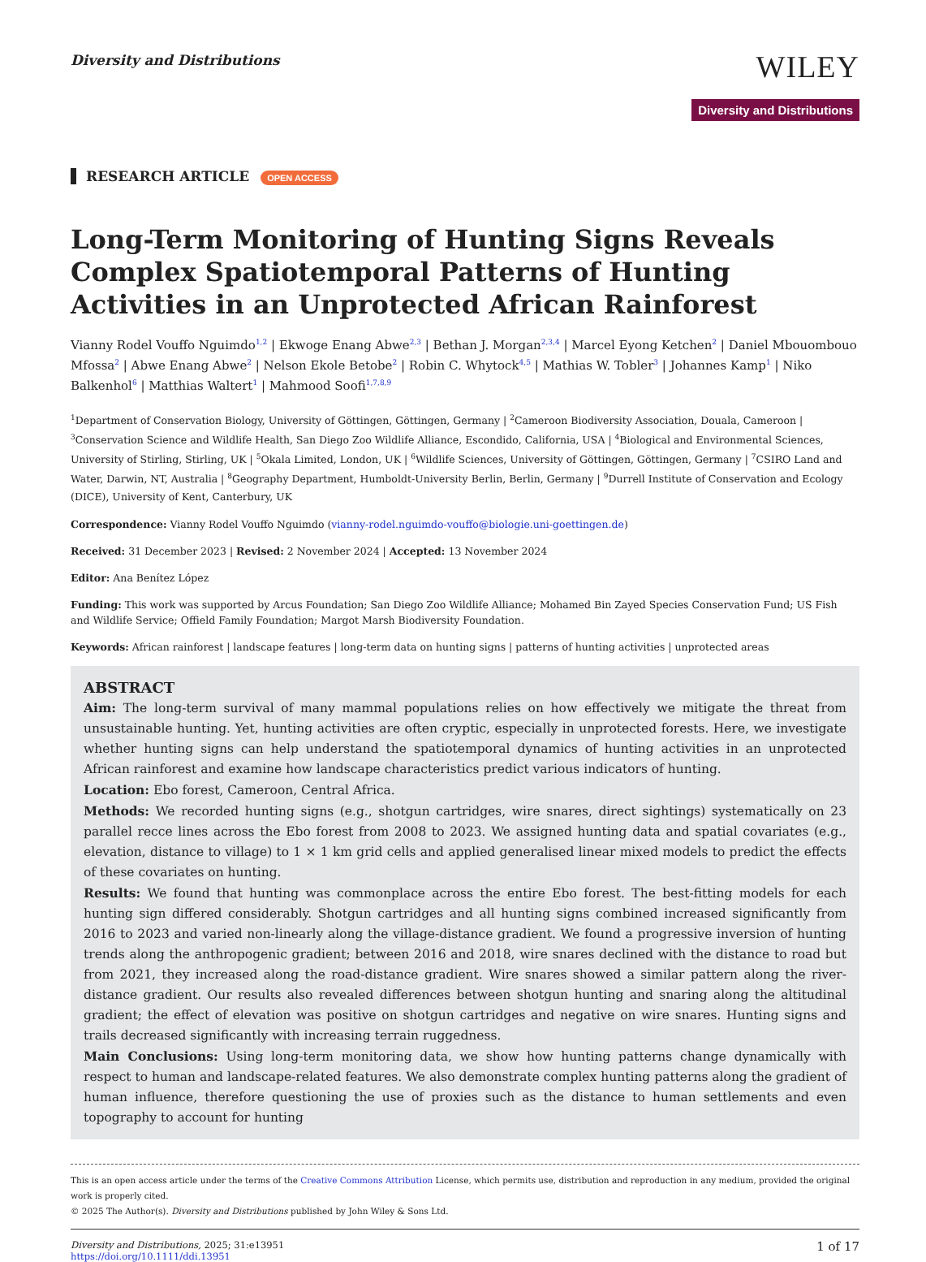Diversity and Distributions
WILEY
Diversity and Distributions
RESEARCH ARTICLE OPEN ACCESS
Long-Term Monitoring of Hunting Signs Reveals Complex Spatiotemporal Patterns of Hunting Activities in an Unprotected African Rainforest
Vianny Rodel Vouffo Nguimdo<sup>1,2</sup> | Ekwoge Enang Abwe<sup>2,3</sup> | Bethan J. Morgan<sup>2,3,4</sup> | Marcel Eyong Ketchen<sup>2</sup> | Daniel Mbouombouo Mfossa<sup>2</sup> | Abwe Enang Abwe<sup>2</sup> | Nelson Ekole Betobe<sup>2</sup> | Robin C. Whytock<sup>4,5</sup> | Mathias W. Tobler<sup>3</sup> | Johannes Kamp<sup>1</sup> | Niko Balkenhol<sup>6</sup> | Matthias Waltert<sup>1</sup> | Mahmood Soofi<sup>1,7,8,9</sup>
<sup>1</sup> Department of Conservation Biology, University of Göttingen, Göttingen, Germany | <sup>2</sup>Cameroon Biodiversity Association, Douala, Cameroon | <sup>3</sup>Conservation Science and Wildlife Health, San Diego Zoo Wildlife Alliance, Escondido, California, USA | <sup>4</sup>Biological and Environmental Sciences, University of Stirling, Stirling, UK | <sup>5</sup>Okala Limited, London, UK | <sup>6</sup>Wildlife Sciences, University of Göttingen, Göttingen, Germany | <sup>7</sup>CSIRO Land and Water, Darwin, NT, Australia | <sup>8</sup>Geography Department, Humboldt-University Berlin, Berlin, Germany | <sup>9</sup>Durrell Institute of Conservation and Ecology (DICE), University of Kent, Canterbury, UK
Correspondence: Vianny Rodel Vouffo Nguimdo (vianny-rodel.nguimdo-vouffo@biologie.uni-goettingen.de)
Received: 31 December 2023 | Revised: 2 November 2024 | Accepted: 13 November 2024
Editor: Ana Benítez López
Funding: This work was supported by Arcus Foundation; San Diego Zoo Wildlife Alliance; Mohamed Bin Zayed Species Conservation Fund; US Fish and Wildlife Service; Offield Family Foundation; Margot Marsh Biodiversity Foundation.
Keywords: African rainforest | landscape features | long-term data on hunting signs | patterns of hunting activities | unprotected areas
ABSTRACT
Aim: The long-term survival of many mammal populations relies on how effectively we mitigate the threat from unsustainable hunting. Yet, hunting activities are often cryptic, especially in unprotected forests. Here, we investigate whether hunting signs can help understand the spatiotemporal dynamics of hunting activities in an unprotected African rainforest and examine how landscape characteristics predict various indicators of hunting.
Location: Ebo forest, Cameroon, Central Africa.
Methods: We recorded hunting signs (e.g., shotgun cartridges, wire snares, direct sightings) systematically on 23 parallel recce lines across the Ebo forest from 2008 to 2023. We assigned hunting data and spatial covariates (e.g., elevation, distance to village) to 1 × 1 km grid cells and applied generalised linear mixed models to predict the effects of these covariates on hunting.
Results: We found that hunting was commonplace across the entire Ebo forest. The best-fitting models for each hunting sign differed considerably. Shotgun cartridges and all hunting signs combined increased significantly from 2016 to 2023 and varied non-linearly along the village-distance gradient. We found a progressive inversion of hunting trends along the anthropogenic gradient; between 2016 and 2018, wire snares declined with the distance to road but from 2021, they increased along the road-distance gradient. Wire snares showed a similar pattern along the river-distance gradient. Our results also revealed differences between shotgun hunting and snaring along the altitudinal gradient; the effect of elevation was positive on shotgun cartridges and negative on wire snares. Hunting signs and trails decreased significantly with increasing terrain ruggedness.
Main Conclusions: Using long-term monitoring data, we show how hunting patterns change dynamically with respect to human and landscape-related features. We also demonstrate complex hunting patterns along the gradient of human influence, therefore questioning the use of proxies such as the distance to human settlements and even topography to account for hunting
This is an open access article under the terms of the Creative Commons Attribution License, which permits use, distribution and reproduction in any medium, provided the original work is properly cited.
© 2025 The Author(s). Diversity and Distributions published by John Wiley & Sons Ltd.
Diversity and Distributions, 2025; 31:e13951
https://doi.org/10.1111/ddi.13951
1 of 17